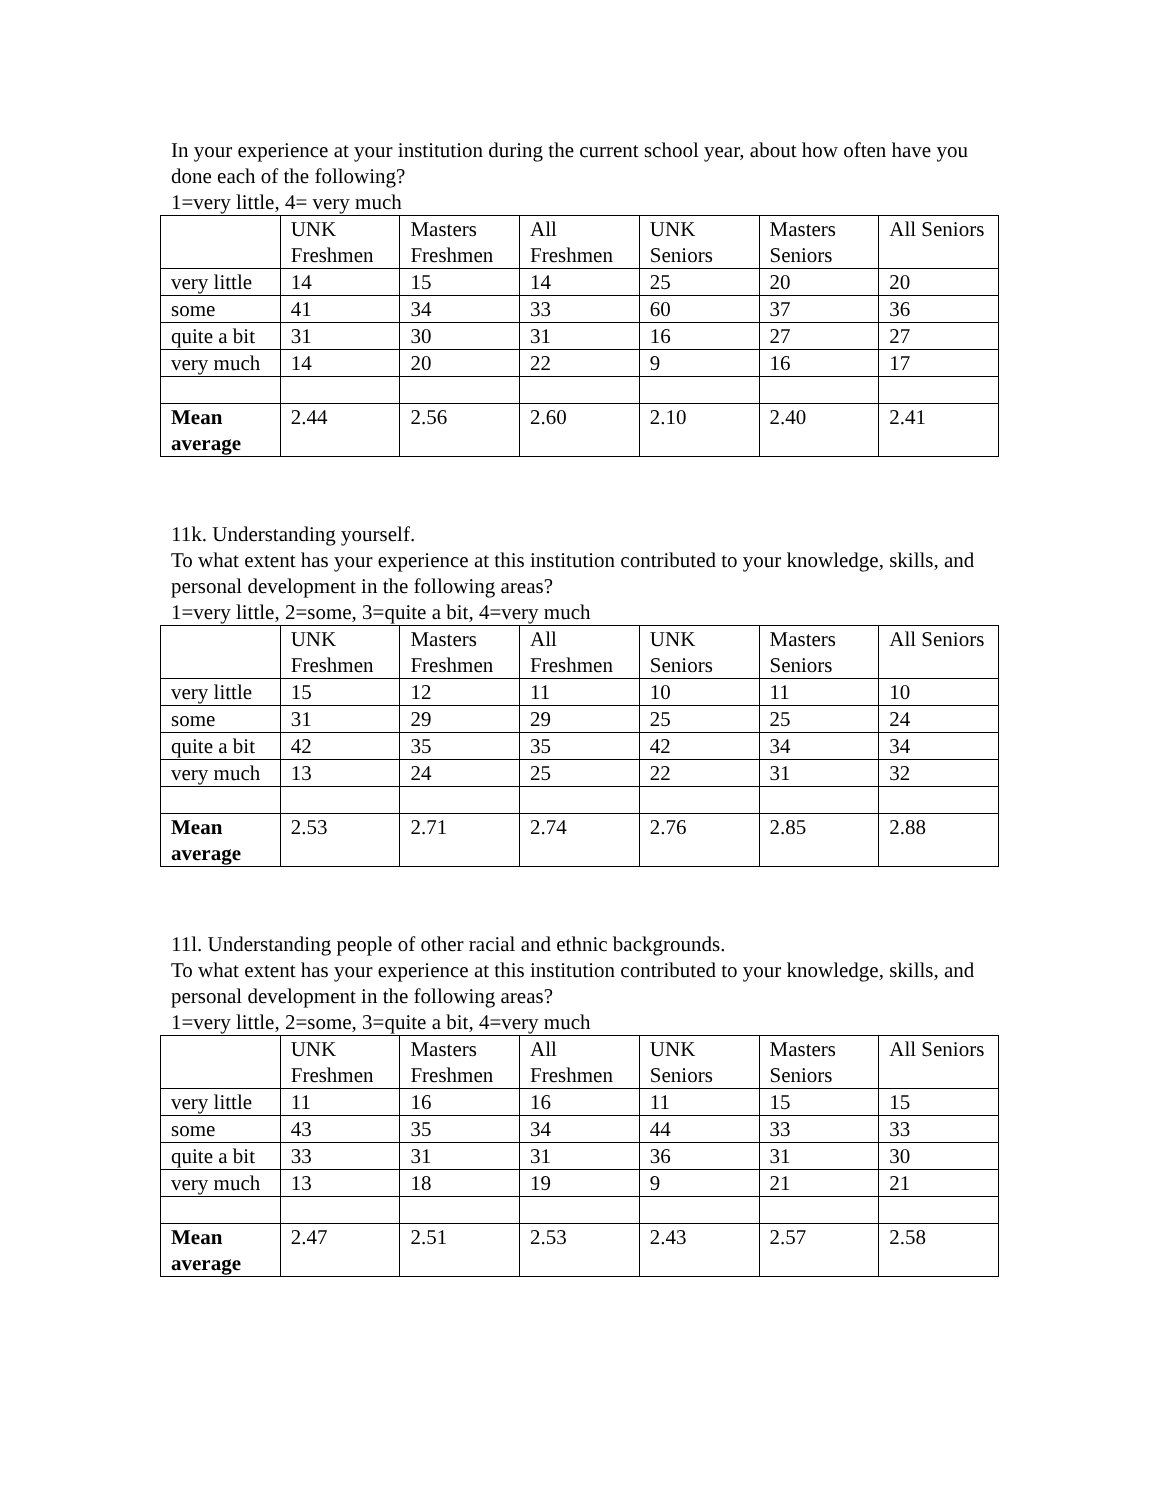In your experience at your institution during the current school year, about how often have you done each of the following?
1=very little, 4= very much
| | UNK Freshmen | Masters Freshmen | All Freshmen | UNK Seniors | Masters Seniors | All Seniors |
| --- | --- | --- | --- | --- | --- | --- |
| very little | 14 | 15 | 14 | 25 | 20 | 20 |
| some | 41 | 34 | 33 | 60 | 37 | 36 |
| quite a bit | 31 | 30 | 31 | 16 | 27 | 27 |
| very much | 14 | 20 | 22 | 9 | 16 | 17 |
| Mean average | 2.44 | 2.56 | 2.60 | 2.10 | 2.40 | 2.41 |
11k. Understanding yourself.
To what extent has your experience at this institution contributed to your knowledge, skills, and personal development in the following areas?
1=very little, 2=some, 3=quite a bit, 4=very much
| | UNK Freshmen | Masters Freshmen | All Freshmen | UNK Seniors | Masters Seniors | All Seniors |
| --- | --- | --- | --- | --- | --- | --- |
| very little | 15 | 12 | 11 | 10 | 11 | 10 |
| some | 31 | 29 | 29 | 25 | 25 | 24 |
| quite a bit | 42 | 35 | 35 | 42 | 34 | 34 |
| very much | 13 | 24 | 25 | 22 | 31 | 32 |
| Mean average | 2.53 | 2.71 | 2.74 | 2.76 | 2.85 | 2.88 |
11l. Understanding people of other racial and ethnic backgrounds.
To what extent has your experience at this institution contributed to your knowledge, skills, and personal development in the following areas?
1=very little, 2=some, 3=quite a bit, 4=very much
| | UNK Freshmen | Masters Freshmen | All Freshmen | UNK Seniors | Masters Seniors | All Seniors |
| --- | --- | --- | --- | --- | --- | --- |
| very little | 11 | 16 | 16 | 11 | 15 | 15 |
| some | 43 | 35 | 34 | 44 | 33 | 33 |
| quite a bit | 33 | 31 | 31 | 36 | 31 | 30 |
| very much | 13 | 18 | 19 | 9 | 21 | 21 |
| Mean average | 2.47 | 2.51 | 2.53 | 2.43 | 2.57 | 2.58 |